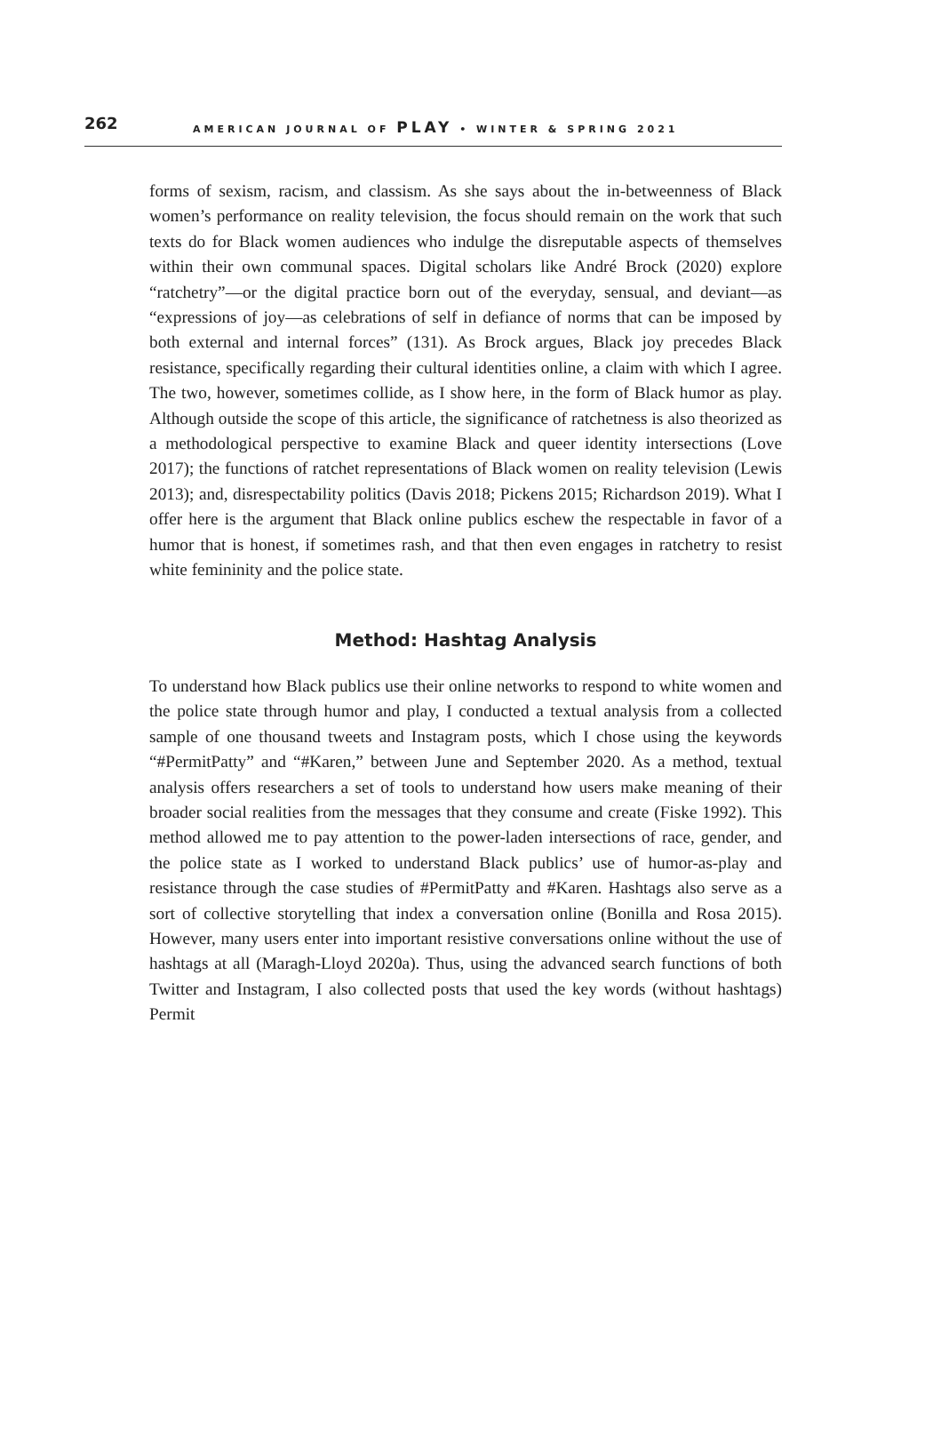262
AMERICAN JOURNAL OF PLAY • WINTER & SPRING 2021
forms of sexism, racism, and classism. As she says about the in-betweenness of Black women’s performance on reality television, the focus should remain on the work that such texts do for Black women audiences who indulge the disreputable aspects of themselves within their own communal spaces. Digital scholars like André Brock (2020) explore “ratchetry”—or the digital practice born out of the everyday, sensual, and deviant—as “expressions of joy—as celebrations of self in defiance of norms that can be imposed by both external and internal forces” (131). As Brock argues, Black joy precedes Black resistance, specifically regarding their cultural identities online, a claim with which I agree. The two, however, sometimes collide, as I show here, in the form of Black humor as play. Although outside the scope of this article, the significance of ratchetness is also theorized as a methodological perspective to examine Black and queer identity intersections (Love 2017); the functions of ratchet representations of Black women on reality television (Lewis 2013); and, disrespectability politics (Davis 2018; Pickens 2015; Richardson 2019). What I offer here is the argument that Black online publics eschew the respectable in favor of a humor that is honest, if sometimes rash, and that then even engages in ratchetry to resist white femininity and the police state.
Method: Hashtag Analysis
To understand how Black publics use their online networks to respond to white women and the police state through humor and play, I conducted a textual analysis from a collected sample of one thousand tweets and Instagram posts, which I chose using the keywords “#PermitPatty” and “#Karen,” between June and September 2020. As a method, textual analysis offers researchers a set of tools to understand how users make meaning of their broader social realities from the messages that they consume and create (Fiske 1992). This method allowed me to pay attention to the power-laden intersections of race, gender, and the police state as I worked to understand Black publics’ use of humor-as-play and resistance through the case studies of #PermitPatty and #Karen. Hashtags also serve as a sort of collective storytelling that index a conversation online (Bonilla and Rosa 2015). However, many users enter into important resistive conversations online without the use of hashtags at all (Maragh-Lloyd 2020a). Thus, using the advanced search functions of both Twitter and Instagram, I also collected posts that used the key words (without hashtags) Permit